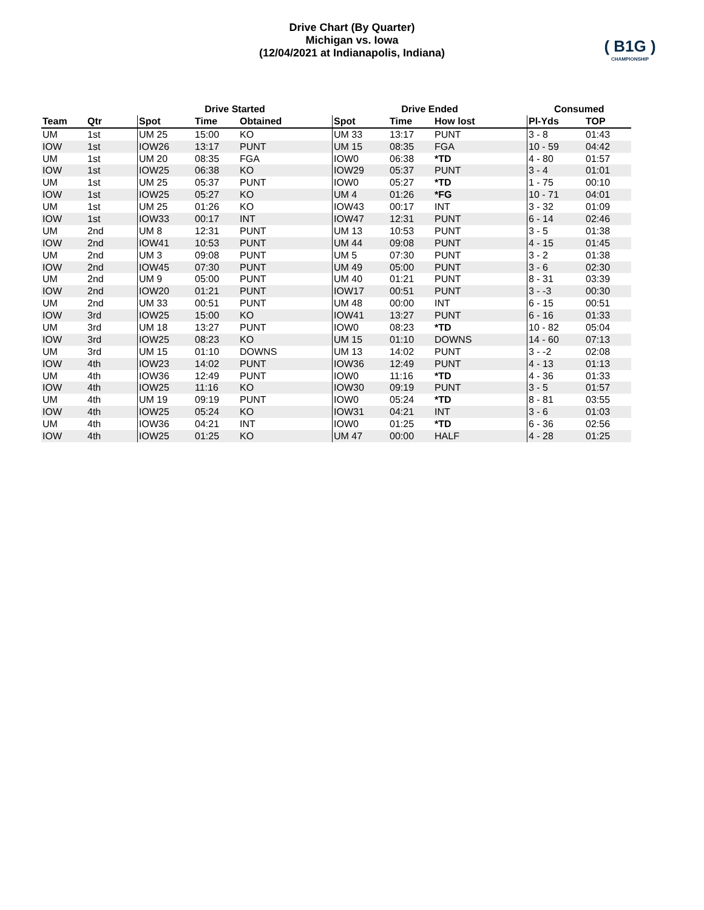Drive Chart (By Quarter)
Michigan vs. Iowa
(12/04/2021 at Indianapolis, Indiana)
( B1G )
CHAMPIONSHIP
| | | Drive Started | | | Drive Ended | | | Consumed | |
| --- | --- | --- | --- | --- | --- | --- | --- | --- | --- |
| Team | Qtr | Spot | Time | Obtained | Spot | Time | How lost | Pl-Yds | TOP |
| UM | 1st | UM 25 | 15:00 | KO | UM 33 | 13:17 | PUNT | 3 - 8 | 01:43 |
| IOW | 1st | IOW26 | 13:17 | PUNT | UM 15 | 08:35 | FGA | 10 - 59 | 04:42 |
| UM | 1st | UM 20 | 08:35 | FGA | IOW0 | 06:38 | *TD | 4 - 80 | 01:57 |
| IOW | 1st | IOW25 | 06:38 | KO | IOW29 | 05:37 | PUNT | 3 - 4 | 01:01 |
| UM | 1st | UM 25 | 05:37 | PUNT | IOW0 | 05:27 | *TD | 1 - 75 | 00:10 |
| IOW | 1st | IOW25 | 05:27 | KO | UM 4 | 01:26 | *FG | 10 - 71 | 04:01 |
| UM | 1st | UM 25 | 01:26 | KO | IOW43 | 00:17 | INT | 3 - 32 | 01:09 |
| IOW | 1st | IOW33 | 00:17 | INT | IOW47 | 12:31 | PUNT | 6 - 14 | 02:46 |
| UM | 2nd | UM 8 | 12:31 | PUNT | UM 13 | 10:53 | PUNT | 3 - 5 | 01:38 |
| IOW | 2nd | IOW41 | 10:53 | PUNT | UM 44 | 09:08 | PUNT | 4 - 15 | 01:45 |
| UM | 2nd | UM 3 | 09:08 | PUNT | UM 5 | 07:30 | PUNT | 3 - 2 | 01:38 |
| IOW | 2nd | IOW45 | 07:30 | PUNT | UM 49 | 05:00 | PUNT | 3 - 6 | 02:30 |
| UM | 2nd | UM 9 | 05:00 | PUNT | UM 40 | 01:21 | PUNT | 8 - 31 | 03:39 |
| IOW | 2nd | IOW20 | 01:21 | PUNT | IOW17 | 00:51 | PUNT | 3 - -3 | 00:30 |
| UM | 2nd | UM 33 | 00:51 | PUNT | UM 48 | 00:00 | INT | 6 - 15 | 00:51 |
| IOW | 3rd | IOW25 | 15:00 | KO | IOW41 | 13:27 | PUNT | 6 - 16 | 01:33 |
| UM | 3rd | UM 18 | 13:27 | PUNT | IOW0 | 08:23 | *TD | 10 - 82 | 05:04 |
| IOW | 3rd | IOW25 | 08:23 | KO | UM 15 | 01:10 | DOWNS | 14 - 60 | 07:13 |
| UM | 3rd | UM 15 | 01:10 | DOWNS | UM 13 | 14:02 | PUNT | 3 - -2 | 02:08 |
| IOW | 4th | IOW23 | 14:02 | PUNT | IOW36 | 12:49 | PUNT | 4 - 13 | 01:13 |
| UM | 4th | IOW36 | 12:49 | PUNT | IOW0 | 11:16 | *TD | 4 - 36 | 01:33 |
| IOW | 4th | IOW25 | 11:16 | KO | IOW30 | 09:19 | PUNT | 3 - 5 | 01:57 |
| UM | 4th | UM 19 | 09:19 | PUNT | IOW0 | 05:24 | *TD | 8 - 81 | 03:55 |
| IOW | 4th | IOW25 | 05:24 | KO | IOW31 | 04:21 | INT | 3 - 6 | 01:03 |
| UM | 4th | IOW36 | 04:21 | INT | IOW0 | 01:25 | *TD | 6 - 36 | 02:56 |
| IOW | 4th | IOW25 | 01:25 | KO | UM 47 | 00:00 | HALF | 4 - 28 | 01:25 |